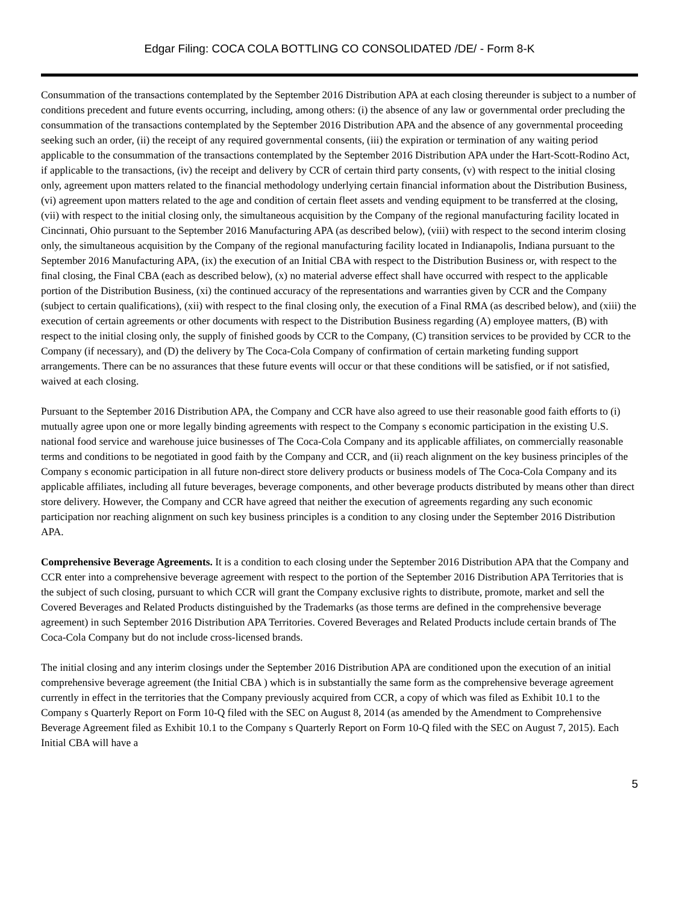Edgar Filing: COCA COLA BOTTLING CO CONSOLIDATED /DE/ - Form 8-K
Consummation of the transactions contemplated by the September 2016 Distribution APA at each closing thereunder is subject to a number of conditions precedent and future events occurring, including, among others: (i) the absence of any law or governmental order precluding the consummation of the transactions contemplated by the September 2016 Distribution APA and the absence of any governmental proceeding seeking such an order, (ii) the receipt of any required governmental consents, (iii) the expiration or termination of any waiting period applicable to the consummation of the transactions contemplated by the September 2016 Distribution APA under the Hart-Scott-Rodino Act, if applicable to the transactions, (iv) the receipt and delivery by CCR of certain third party consents, (v) with respect to the initial closing only, agreement upon matters related to the financial methodology underlying certain financial information about the Distribution Business, (vi) agreement upon matters related to the age and condition of certain fleet assets and vending equipment to be transferred at the closing, (vii) with respect to the initial closing only, the simultaneous acquisition by the Company of the regional manufacturing facility located in Cincinnati, Ohio pursuant to the September 2016 Manufacturing APA (as described below), (viii) with respect to the second interim closing only, the simultaneous acquisition by the Company of the regional manufacturing facility located in Indianapolis, Indiana pursuant to the September 2016 Manufacturing APA, (ix) the execution of an Initial CBA with respect to the Distribution Business or, with respect to the final closing, the Final CBA (each as described below), (x) no material adverse effect shall have occurred with respect to the applicable portion of the Distribution Business, (xi) the continued accuracy of the representations and warranties given by CCR and the Company (subject to certain qualifications), (xii) with respect to the final closing only, the execution of a Final RMA (as described below), and (xiii) the execution of certain agreements or other documents with respect to the Distribution Business regarding (A) employee matters, (B) with respect to the initial closing only, the supply of finished goods by CCR to the Company, (C) transition services to be provided by CCR to the Company (if necessary), and (D) the delivery by The Coca-Cola Company of confirmation of certain marketing funding support arrangements. There can be no assurances that these future events will occur or that these conditions will be satisfied, or if not satisfied, waived at each closing.
Pursuant to the September 2016 Distribution APA, the Company and CCR have also agreed to use their reasonable good faith efforts to (i) mutually agree upon one or more legally binding agreements with respect to the Company s economic participation in the existing U.S. national food service and warehouse juice businesses of The Coca-Cola Company and its applicable affiliates, on commercially reasonable terms and conditions to be negotiated in good faith by the Company and CCR, and (ii) reach alignment on the key business principles of the Company s economic participation in all future non-direct store delivery products or business models of The Coca-Cola Company and its applicable affiliates, including all future beverages, beverage components, and other beverage products distributed by means other than direct store delivery. However, the Company and CCR have agreed that neither the execution of agreements regarding any such economic participation nor reaching alignment on such key business principles is a condition to any closing under the September 2016 Distribution APA.
Comprehensive Beverage Agreements. It is a condition to each closing under the September 2016 Distribution APA that the Company and CCR enter into a comprehensive beverage agreement with respect to the portion of the September 2016 Distribution APA Territories that is the subject of such closing, pursuant to which CCR will grant the Company exclusive rights to distribute, promote, market and sell the Covered Beverages and Related Products distinguished by the Trademarks (as those terms are defined in the comprehensive beverage agreement) in such September 2016 Distribution APA Territories. Covered Beverages and Related Products include certain brands of The Coca-Cola Company but do not include cross-licensed brands.
The initial closing and any interim closings under the September 2016 Distribution APA are conditioned upon the execution of an initial comprehensive beverage agreement (the Initial CBA ) which is in substantially the same form as the comprehensive beverage agreement currently in effect in the territories that the Company previously acquired from CCR, a copy of which was filed as Exhibit 10.1 to the Company s Quarterly Report on Form 10-Q filed with the SEC on August 8, 2014 (as amended by the Amendment to Comprehensive Beverage Agreement filed as Exhibit 10.1 to the Company s Quarterly Report on Form 10-Q filed with the SEC on August 7, 2015). Each Initial CBA will have a
5